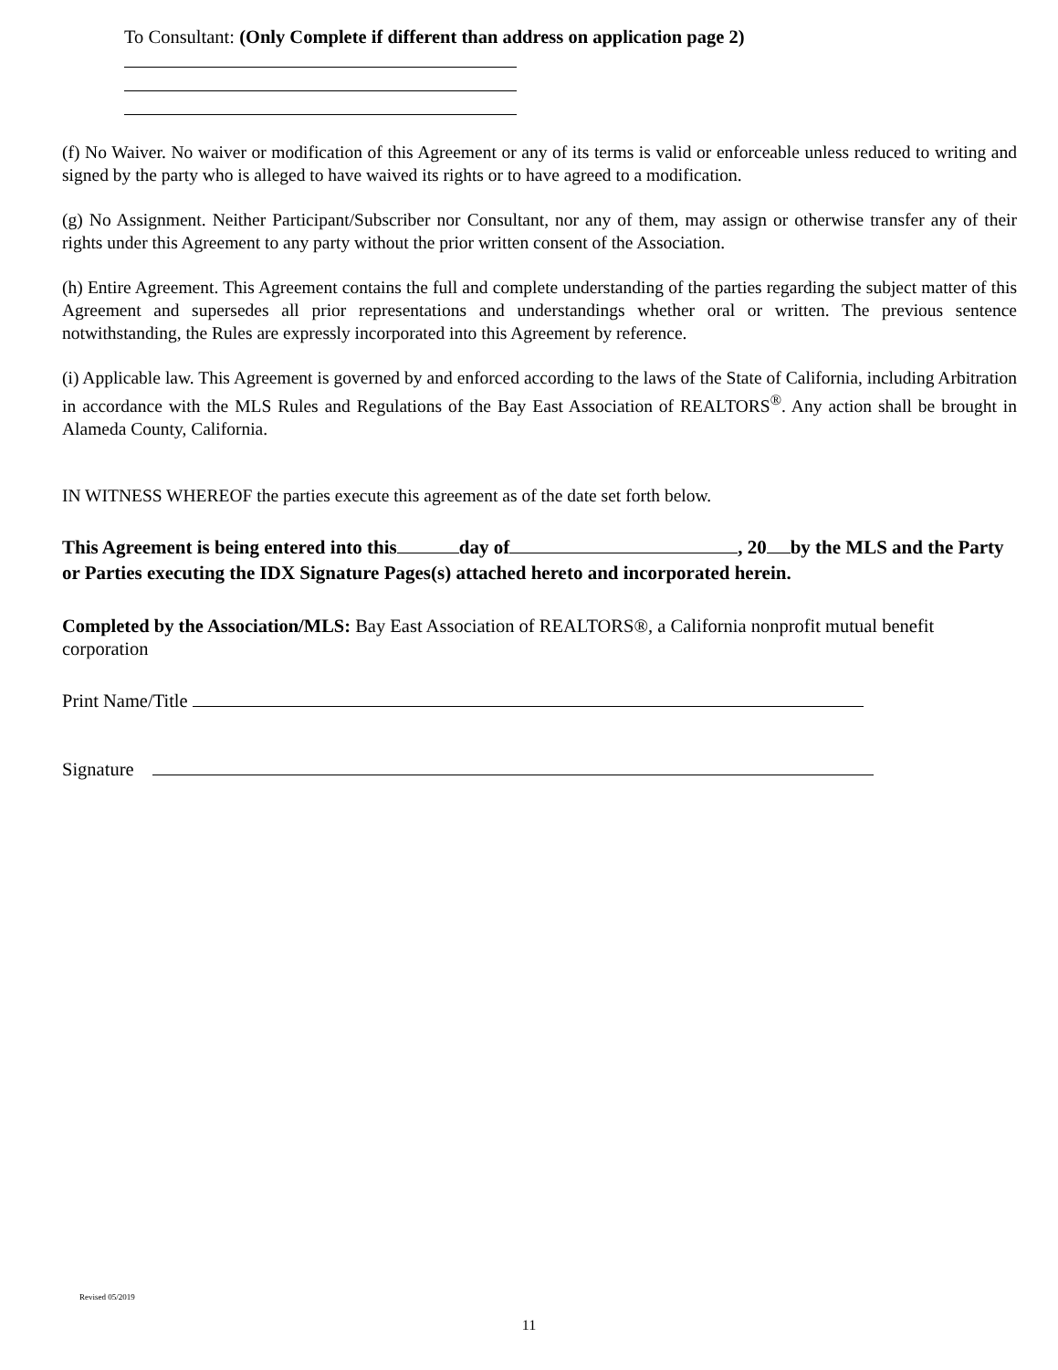To Consultant: (Only Complete if different than address on application page 2)
(f) No Waiver. No waiver or modification of this Agreement or any of its terms is valid or enforceable unless reduced to writing and signed by the party who is alleged to have waived its rights or to have agreed to a modification.
(g) No Assignment. Neither Participant/Subscriber nor Consultant, nor any of them, may assign or otherwise transfer any of their rights under this Agreement to any party without the prior written consent of the Association.
(h) Entire Agreement. This Agreement contains the full and complete understanding of the parties regarding the subject matter of this Agreement and supersedes all prior representations and understandings whether oral or written. The previous sentence notwithstanding, the Rules are expressly incorporated into this Agreement by reference.
(i) Applicable law. This Agreement is governed by and enforced according to the laws of the State of California, including Arbitration in accordance with the MLS Rules and Regulations of the Bay East Association of REALTORS<sup>®</sup>. Any action shall be brought in Alameda County, California.
IN WITNESS WHEREOF the parties execute this agreement as of the date set forth below.
This Agreement is being entered into this day of , 20 by the MLS and the Party or Parties executing the IDX Signature Pages(s) attached hereto and incorporated herein.
Completed by the Association/MLS: Bay East Association of REALTORS®, a California nonprofit mutual benefit corporation
Print Name/Title
Signature
Revised 05/2019
11